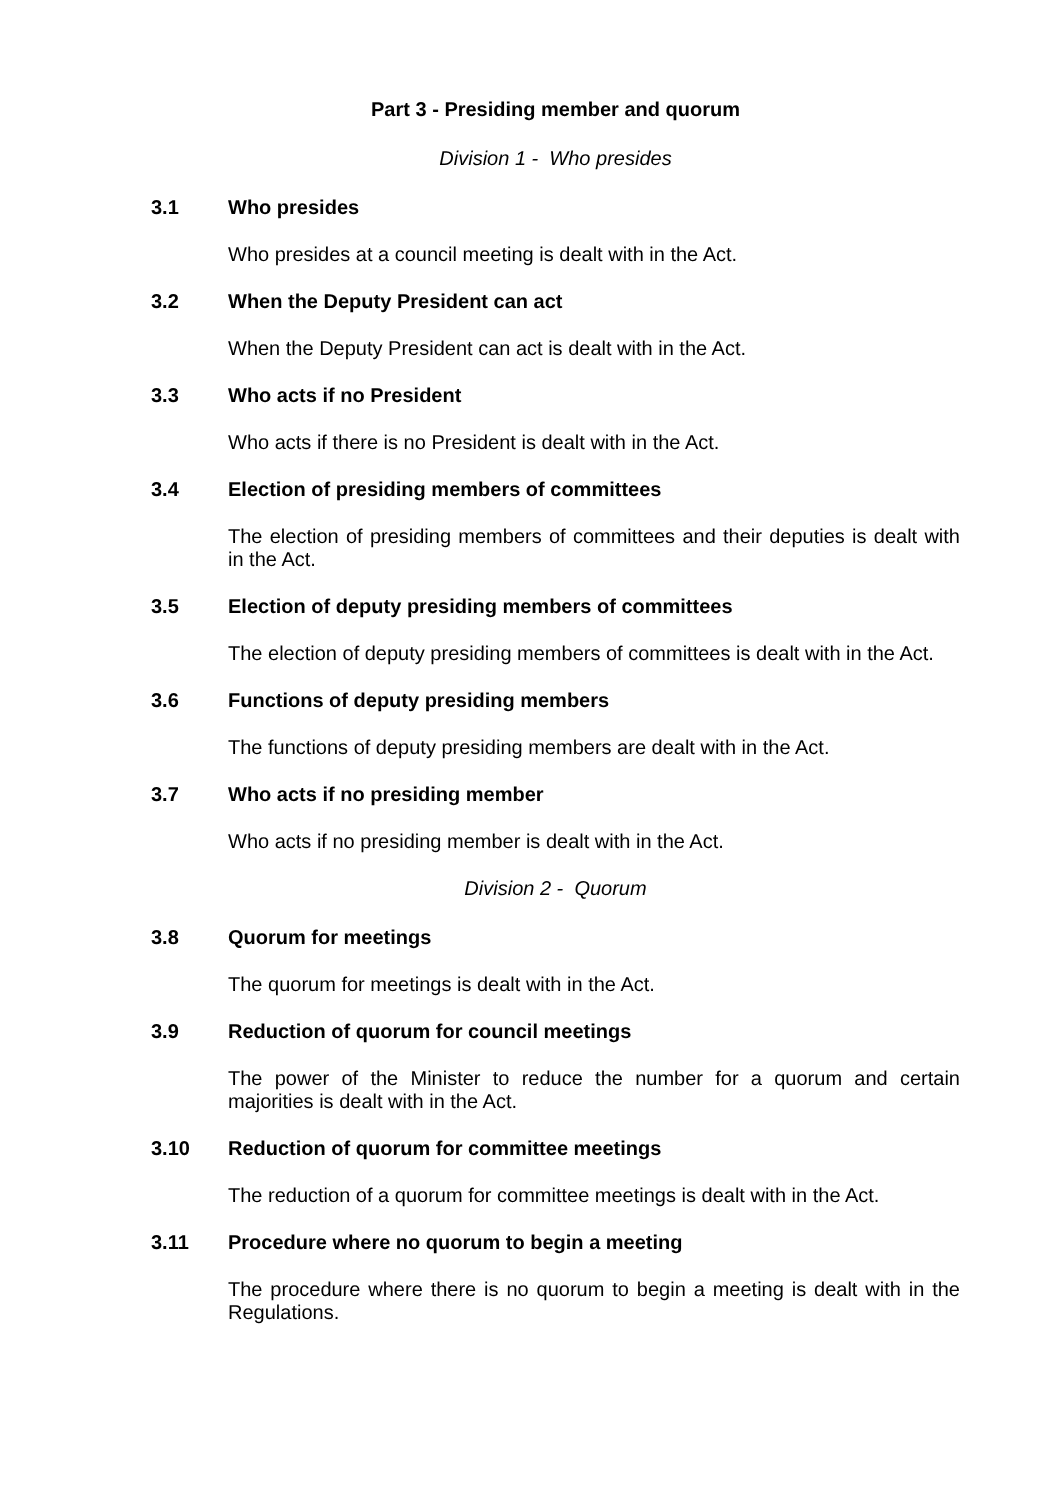Part 3 - Presiding member and quorum
Division 1 - Who presides
3.1 Who presides
Who presides at a council meeting is dealt with in the Act.
3.2 When the Deputy President can act
When the Deputy President can act is dealt with in the Act.
3.3 Who acts if no President
Who acts if there is no President is dealt with in the Act.
3.4 Election of presiding members of committees
The election of presiding members of committees and their deputies is dealt with in the Act.
3.5 Election of deputy presiding members of committees
The election of deputy presiding members of committees is dealt with in the Act.
3.6 Functions of deputy presiding members
The functions of deputy presiding members are dealt with in the Act.
3.7 Who acts if no presiding member
Who acts if no presiding member is dealt with in the Act.
Division 2 - Quorum
3.8 Quorum for meetings
The quorum for meetings is dealt with in the Act.
3.9 Reduction of quorum for council meetings
The power of the Minister to reduce the number for a quorum and certain majorities is dealt with in the Act.
3.10 Reduction of quorum for committee meetings
The reduction of a quorum for committee meetings is dealt with in the Act.
3.11 Procedure where no quorum to begin a meeting
The procedure where there is no quorum to begin a meeting is dealt with in the Regulations.